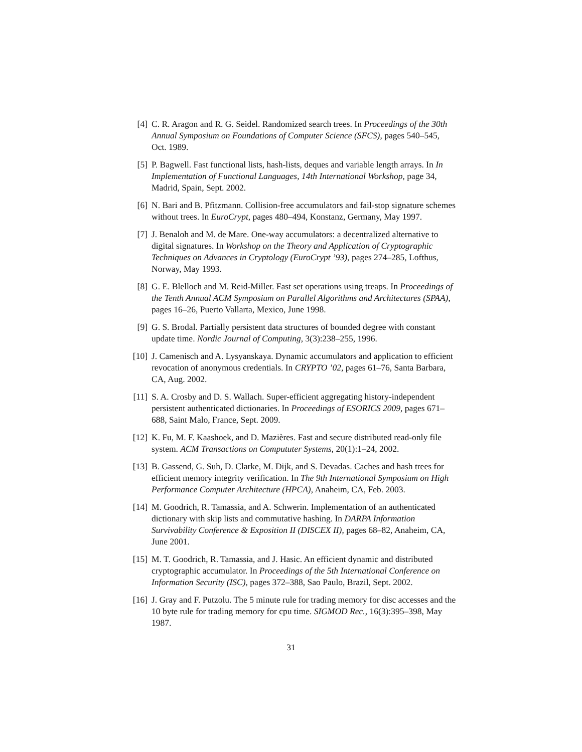[4] C. R. Aragon and R. G. Seidel. Randomized search trees. In Proceedings of the 30th Annual Symposium on Foundations of Computer Science (SFCS), pages 540–545, Oct. 1989.
[5] P. Bagwell. Fast functional lists, hash-lists, deques and variable length arrays. In In Implementation of Functional Languages, 14th International Workshop, page 34, Madrid, Spain, Sept. 2002.
[6] N. Bari and B. Pfitzmann. Collision-free accumulators and fail-stop signature schemes without trees. In EuroCrypt, pages 480–494, Konstanz, Germany, May 1997.
[7] J. Benaloh and M. de Mare. One-way accumulators: a decentralized alternative to digital signatures. In Workshop on the Theory and Application of Cryptographic Techniques on Advances in Cryptology (EuroCrypt ’93), pages 274–285, Lofthus, Norway, May 1993.
[8] G. E. Blelloch and M. Reid-Miller. Fast set operations using treaps. In Proceedings of the Tenth Annual ACM Symposium on Parallel Algorithms and Architectures (SPAA), pages 16–26, Puerto Vallarta, Mexico, June 1998.
[9] G. S. Brodal. Partially persistent data structures of bounded degree with constant update time. Nordic Journal of Computing, 3(3):238–255, 1996.
[10] J. Camenisch and A. Lysyanskaya. Dynamic accumulators and application to efficient revocation of anonymous credentials. In CRYPTO ’02, pages 61–76, Santa Barbara, CA, Aug. 2002.
[11] S. A. Crosby and D. S. Wallach. Super-efficient aggregating history-independent persistent authenticated dictionaries. In Proceedings of ESORICS 2009, pages 671–688, Saint Malo, France, Sept. 2009.
[12] K. Fu, M. F. Kaashoek, and D. Mazières. Fast and secure distributed read-only file system. ACM Transactions on Compututer Systems, 20(1):1–24, 2002.
[13] B. Gassend, G. Suh, D. Clarke, M. Dijk, and S. Devadas. Caches and hash trees for efficient memory integrity verification. In The 9th International Symposium on High Performance Computer Architecture (HPCA), Anaheim, CA, Feb. 2003.
[14] M. Goodrich, R. Tamassia, and A. Schwerin. Implementation of an authenticated dictionary with skip lists and commutative hashing. In DARPA Information Survivability Conference & Exposition II (DISCEX II), pages 68–82, Anaheim, CA, June 2001.
[15] M. T. Goodrich, R. Tamassia, and J. Hasic. An efficient dynamic and distributed cryptographic accumulator. In Proceedings of the 5th International Conference on Information Security (ISC), pages 372–388, Sao Paulo, Brazil, Sept. 2002.
[16] J. Gray and F. Putzolu. The 5 minute rule for trading memory for disc accesses and the 10 byte rule for trading memory for cpu time. SIGMOD Rec., 16(3):395–398, May 1987.
31